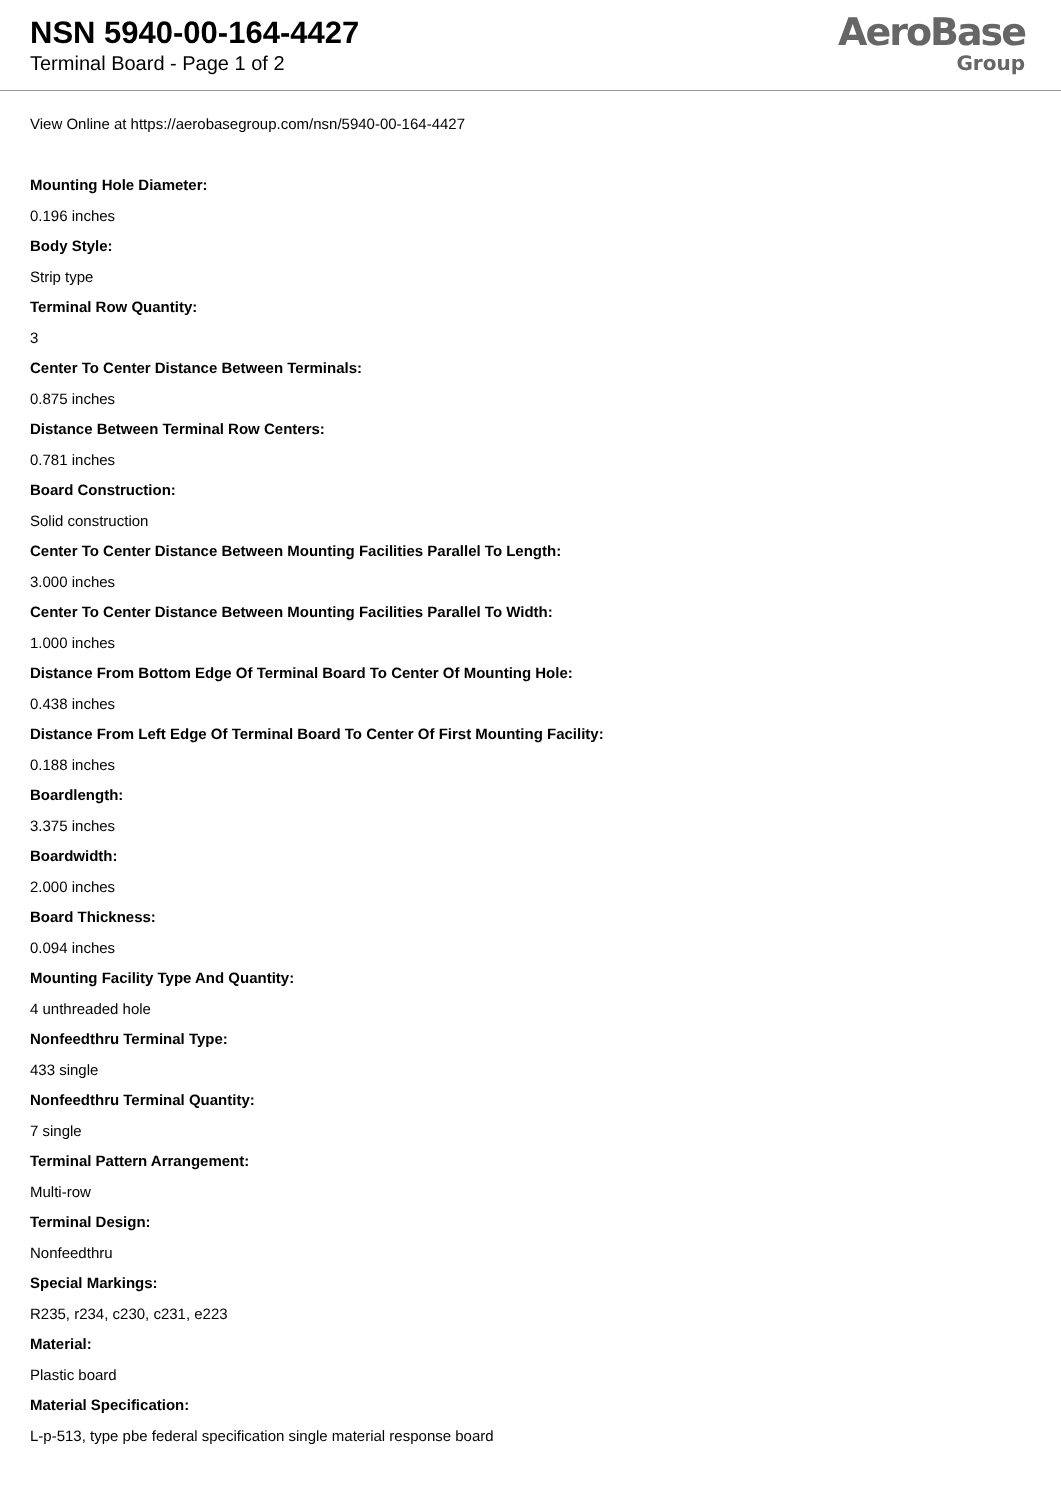NSN 5940-00-164-4427
Terminal Board - Page 1 of 2
AeroBase
Group
View Online at https://aerobasegroup.com/nsn/5940-00-164-4427
Mounting Hole Diameter:
0.196 inches
Body Style:
Strip type
Terminal Row Quantity:
3
Center To Center Distance Between Terminals:
0.875 inches
Distance Between Terminal Row Centers:
0.781 inches
Board Construction:
Solid construction
Center To Center Distance Between Mounting Facilities Parallel To Length:
3.000 inches
Center To Center Distance Between Mounting Facilities Parallel To Width:
1.000 inches
Distance From Bottom Edge Of Terminal Board To Center Of Mounting Hole:
0.438 inches
Distance From Left Edge Of Terminal Board To Center Of First Mounting Facility:
0.188 inches
Boardlength:
3.375 inches
Boardwidth:
2.000 inches
Board Thickness:
0.094 inches
Mounting Facility Type And Quantity:
4 unthreaded hole
Nonfeedthru Terminal Type:
433 single
Nonfeedthru Terminal Quantity:
7 single
Terminal Pattern Arrangement:
Multi-row
Terminal Design:
Nonfeedthru
Special Markings:
R235, r234, c230, c231, e223
Material:
Plastic board
Material Specification:
L-p-513, type pbe federal specification single material response board